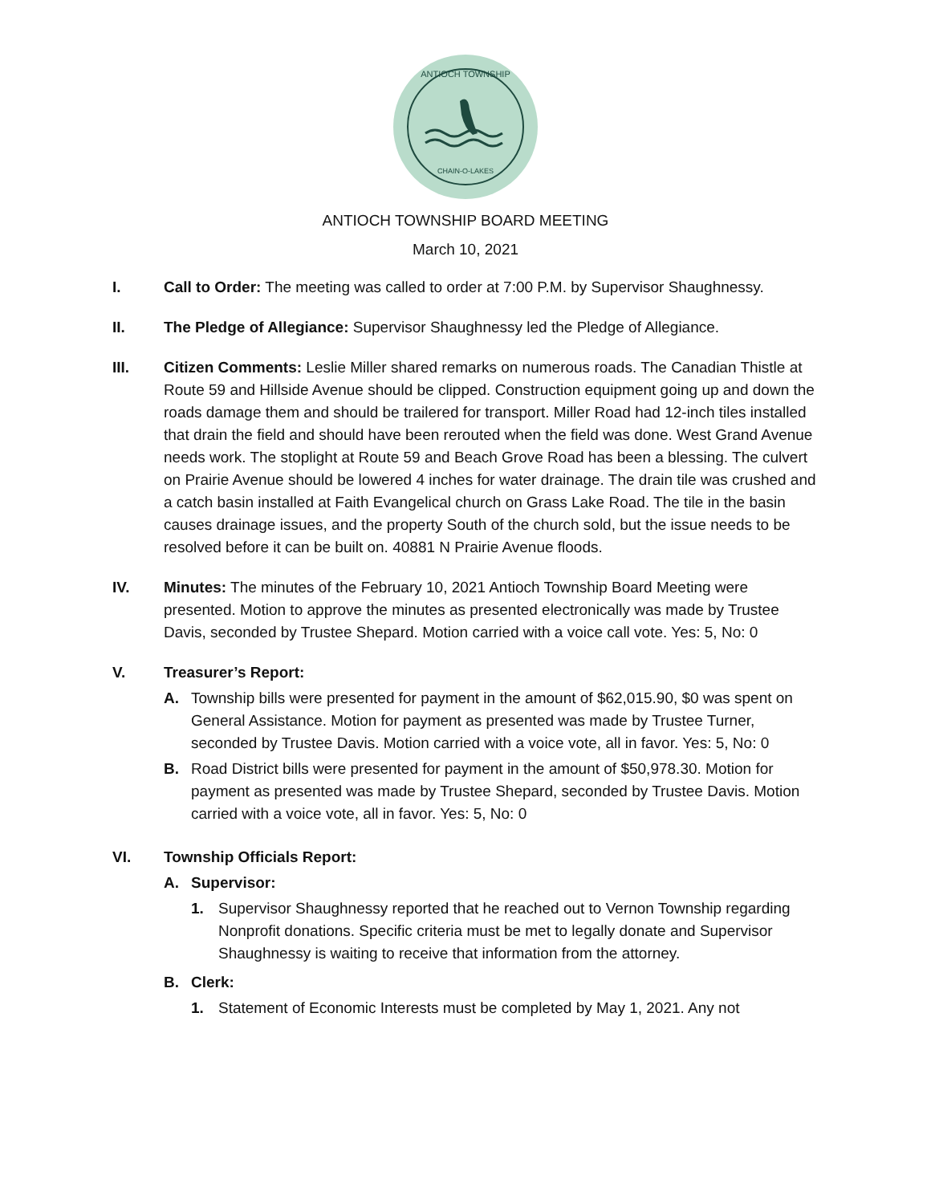ANTIOCH TOWNSHIP
CHAIN-O-LAKES
ANTIOCH TOWNSHIP BOARD MEETING
March 10, 2021
I. Call to Order: The meeting was called to order at 7:00 P.M. by Supervisor Shaughnessy.
II. The Pledge of Allegiance: Supervisor Shaughnessy led the Pledge of Allegiance.
III. Citizen Comments: Leslie Miller shared remarks on numerous roads. The Canadian Thistle at Route 59 and Hillside Avenue should be clipped. Construction equipment going up and down the roads damage them and should be trailered for transport. Miller Road had 12-inch tiles installed that drain the field and should have been rerouted when the field was done. West Grand Avenue needs work. The stoplight at Route 59 and Beach Grove Road has been a blessing. The culvert on Prairie Avenue should be lowered 4 inches for water drainage. The drain tile was crushed and a catch basin installed at Faith Evangelical church on Grass Lake Road. The tile in the basin causes drainage issues, and the property South of the church sold, but the issue needs to be resolved before it can be built on. 40881 N Prairie Avenue floods.
IV. Minutes: The minutes of the February 10, 2021 Antioch Township Board Meeting were presented. Motion to approve the minutes as presented electronically was made by Trustee Davis, seconded by Trustee Shepard. Motion carried with a voice call vote. Yes: 5, No: 0
V. Treasurer’s Report:
A. Township bills were presented for payment in the amount of $62,015.90, $0 was spent on General Assistance. Motion for payment as presented was made by Trustee Turner, seconded by Trustee Davis. Motion carried with a voice vote, all in favor. Yes: 5, No: 0
B. Road District bills were presented for payment in the amount of $50,978.30. Motion for payment as presented was made by Trustee Shepard, seconded by Trustee Davis. Motion carried with a voice vote, all in favor. Yes: 5, No: 0
VI. Township Officials Report:
A. Supervisor:
1. Supervisor Shaughnessy reported that he reached out to Vernon Township regarding Nonprofit donations. Specific criteria must be met to legally donate and Supervisor Shaughnessy is waiting to receive that information from the attorney.
B. Clerk:
1. Statement of Economic Interests must be completed by May 1, 2021. Any not